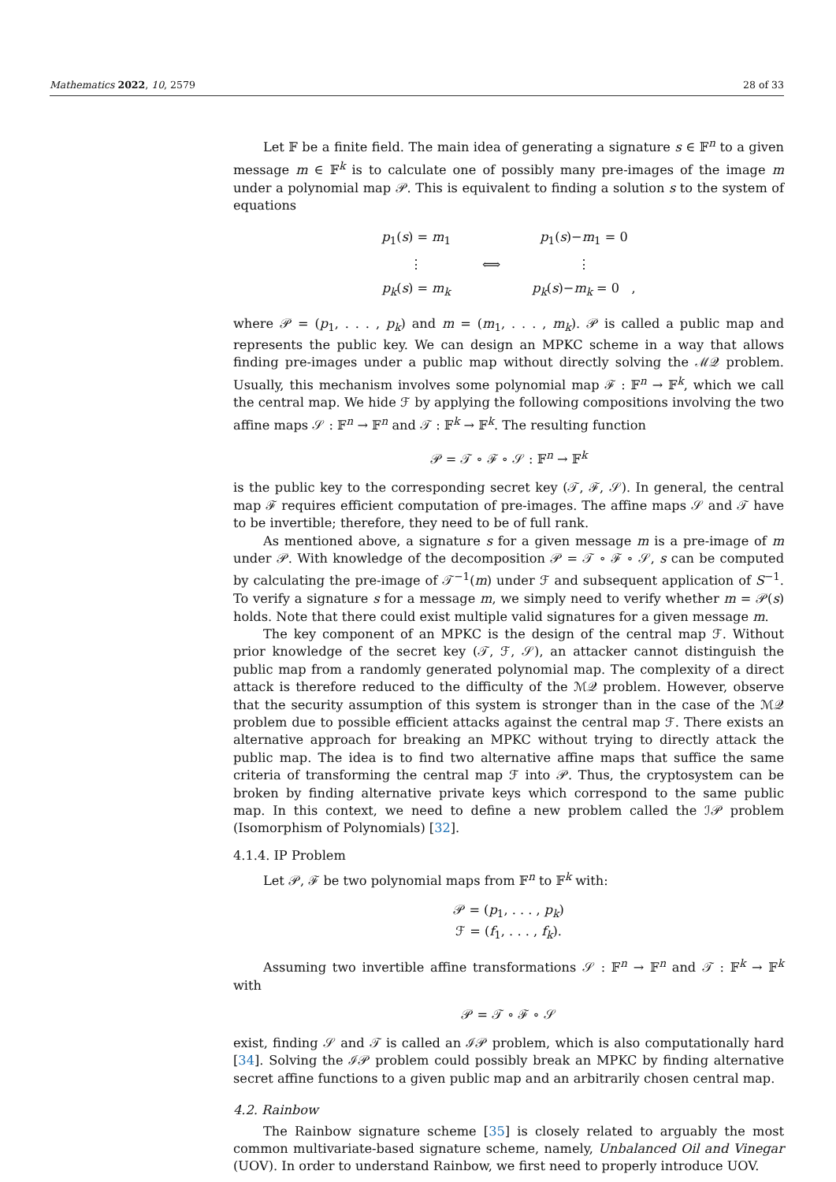Mathematics 2022, 10, 2579 28 of 33
Let 𝔽 be a finite field. The main idea of generating a signature s ∈ 𝔽<sup>n</sup> to a given message m ∈ 𝔽<sup>k</sup> is to calculate one of possibly many pre-images of the image m under a polynomial map 𝒫. This is equivalent to finding a solution s to the system of equations
| p<sub>1</sub>( s ) = m<sub>1</sub> | | p<sub>1</sub>( s )− m<sub>1</sub> = 0 |
| ⋮ | ⟺ | ⋮ |
| p<sub>k</sub> ( s ) = m<sub>k</sub> | | p<sub>k</sub> ( s )− m<sub>k</sub> = 0 , |
where 𝒫 = (p<sub>1</sub>, . . . , p<sub>k</sub>) and m = (m<sub>1</sub>, . . . , m<sub>k</sub>). 𝒫 is called a public map and represents the public key. We can design an MPKC scheme in a way that allows finding pre-images under a public map without directly solving the ℳ𝒬 problem. Usually, this mechanism involves some polynomial map ℱ : 𝔽<sup>n</sup> → 𝔽<sup>k</sup>, which we call the central map. We hide ℱ by applying the following compositions involving the two affine maps 𝒮 : 𝔽<sup>n</sup> → 𝔽<sup>n</sup> and 𝒯 : 𝔽<sup>k</sup> → 𝔽<sup>k</sup>. The resulting function
𝒫 = 𝒯 ∘ ℱ ∘ 𝒮 : 𝔽<sup>n</sup> → 𝔽<sup>k</sup>
is the public key to the corresponding secret key (𝒯, ℱ, 𝒮). In general, the central map ℱ requires efficient computation of pre-images. The affine maps 𝒮 and 𝒯 have to be invertible; therefore, they need to be of full rank.
As mentioned above, a signature s for a given message m is a pre-image of m under 𝒫. With knowledge of the decomposition 𝒫 = 𝒯 ∘ ℱ ∘ 𝒮, s can be computed by calculating the pre-image of 𝒯<sup>−1</sup>(m) under ℱ and subsequent application of S<sup>−1</sup>. To verify a signature s for a message m, we simply need to verify whether m = 𝒫(s) holds. Note that there could exist multiple valid signatures for a given message m.
The key component of an MPKC is the design of the central map ℱ. Without prior knowledge of the secret key (𝒯, ℱ, 𝒮), an attacker cannot distinguish the public map from a randomly generated polynomial map. The complexity of a direct attack is therefore reduced to the difficulty of the ℳ𝒬 problem. However, observe that the security assumption of this system is stronger than in the case of the ℳ𝒬 problem due to possible efficient attacks against the central map ℱ. There exists an alternative approach for breaking an MPKC without trying to directly attack the public map. The idea is to find two alternative affine maps that suffice the same criteria of transforming the central map ℱ into 𝒫. Thus, the cryptosystem can be broken by finding alternative private keys which correspond to the same public map. In this context, we need to define a new problem called the ℐ𝒫 problem (Isomorphism of Polynomials) [32].
4.1.4. IP Problem
Let 𝒫, ℱ be two polynomial maps from 𝔽<sup>n</sup> to 𝔽<sup>k</sup> with:
𝒫 = (p<sub>1</sub>, . . . , p<sub>k</sub>)
ℱ = (f<sub>1</sub>, . . . , f<sub>k</sub>).
Assuming two invertible affine transformations 𝒮 : 𝔽<sup>n</sup> → 𝔽<sup>n</sup> and 𝒯 : 𝔽<sup>k</sup> → 𝔽<sup>k</sup> with
𝒫 = 𝒯 ∘ ℱ ∘ 𝒮
exist, finding 𝒮 and 𝒯 is called an ℐ𝒫 problem, which is also computationally hard [34]. Solving the ℐ𝒫 problem could possibly break an MPKC by finding alternative secret affine functions to a given public map and an arbitrarily chosen central map.
4.2. Rainbow
The Rainbow signature scheme [35] is closely related to arguably the most common multivariate-based signature scheme, namely, Unbalanced Oil and Vinegar (UOV). In order to understand Rainbow, we first need to properly introduce UOV.